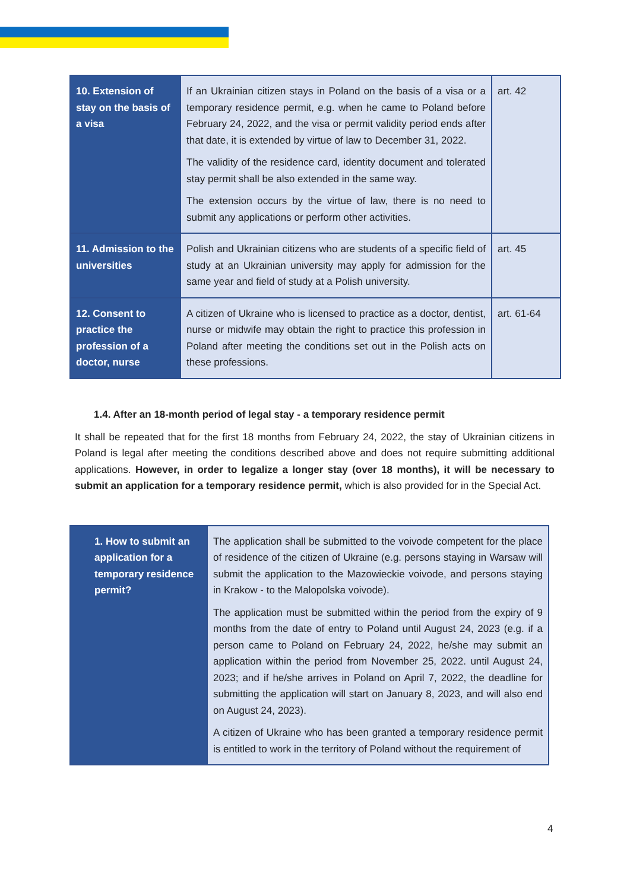| 10. Extension of stay on the basis of a visa | If an Ukrainian citizen stays in Poland on the basis of a visa or a temporary residence permit, e.g. when he came to Poland before February 24, 2022, and the visa or permit validity period ends after that date, it is extended by virtue of law to December 31, 2022. The validity of the residence card, identity document and tolerated stay permit shall be also extended in the same way. The extension occurs by the virtue of law, there is no need to submit any applications or perform other activities. | art. 42 |
| 11. Admission to the universities | Polish and Ukrainian citizens who are students of a specific field of study at an Ukrainian university may apply for admission for the same year and field of study at a Polish university. | art. 45 |
| 12. Consent to practice the profession of a doctor, nurse | A citizen of Ukraine who is licensed to practice as a doctor, dentist, nurse or midwife may obtain the right to practice this profession in Poland after meeting the conditions set out in the Polish acts on these professions. | art. 61-64 |
1.4. After an 18-month period of legal stay - a temporary residence permit
It shall be repeated that for the first 18 months from February 24, 2022, the stay of Ukrainian citizens in Poland is legal after meeting the conditions described above and does not require submitting additional applications. However, in order to legalize a longer stay (over 18 months), it will be necessary to submit an application for a temporary residence permit, which is also provided for in the Special Act.
| 1. How to submit an application for a temporary residence permit? | The application shall be submitted to the voivode competent for the place of residence of the citizen of Ukraine (e.g. persons staying in Warsaw will submit the application to the Mazowieckie voivode, and persons staying in Krakow - to the Malopolska voivode). The application must be submitted within the period from the expiry of 9 months from the date of entry to Poland until August 24, 2023 (e.g. if a person came to Poland on February 24, 2022, he/she may submit an application within the period from November 25, 2022. until August 24, 2023; and if he/she arrives in Poland on April 7, 2022, the deadline for submitting the application will start on January 8, 2023, and will also end on August 24, 2023). A citizen of Ukraine who has been granted a temporary residence permit is entitled to work in the territory of Poland without the requirement of |
4